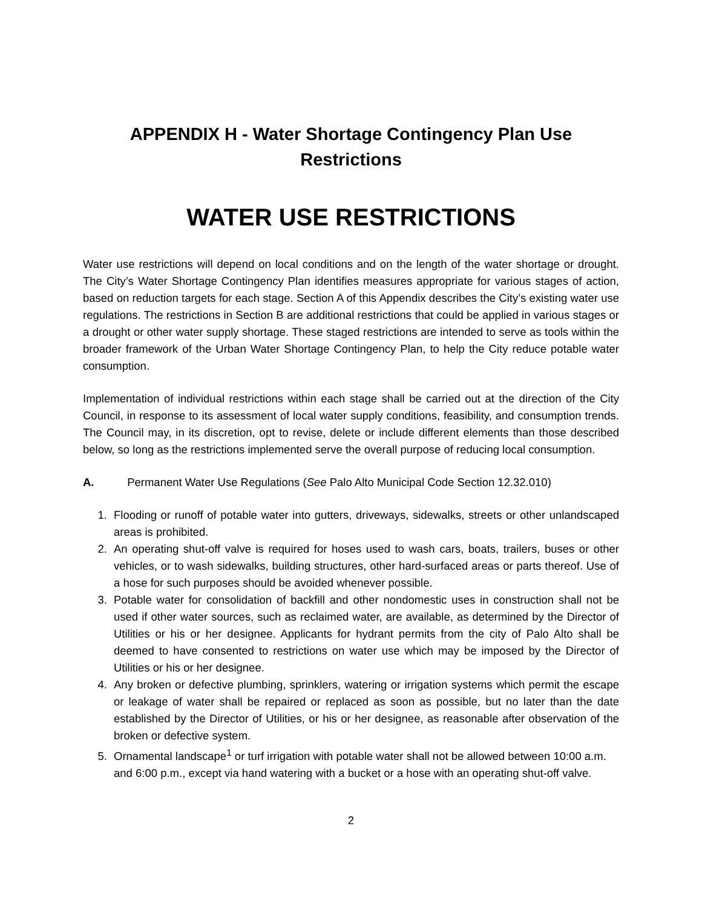APPENDIX H - Water Shortage Contingency Plan Use
Restrictions
WATER USE RESTRICTIONS
Water use restrictions will depend on local conditions and on the length of the water shortage or drought. The City’s Water Shortage Contingency Plan identifies measures appropriate for various stages of action, based on reduction targets for each stage. Section A of this Appendix describes the City’s existing water use regulations. The restrictions in Section B are additional restrictions that could be applied in various stages or a drought or other water supply shortage. These staged restrictions are intended to serve as tools within the broader framework of the Urban Water Shortage Contingency Plan, to help the City reduce potable water consumption.
Implementation of individual restrictions within each stage shall be carried out at the direction of the City Council, in response to its assessment of local water supply conditions, feasibility, and consumption trends. The Council may, in its discretion, opt to revise, delete or include different elements than those described below, so long as the restrictions implemented serve the overall purpose of reducing local consumption.
A. Permanent Water Use Regulations (See Palo Alto Municipal Code Section 12.32.010)
1. Flooding or runoff of potable water into gutters, driveways, sidewalks, streets or other unlandscaped areas is prohibited.
2. An operating shut-off valve is required for hoses used to wash cars, boats, trailers, buses or other vehicles, or to wash sidewalks, building structures, other hard-surfaced areas or parts thereof. Use of a hose for such purposes should be avoided whenever possible.
3. Potable water for consolidation of backfill and other nondomestic uses in construction shall not be used if other water sources, such as reclaimed water, are available, as determined by the Director of Utilities or his or her designee. Applicants for hydrant permits from the city of Palo Alto shall be deemed to have consented to restrictions on water use which may be imposed by the Director of Utilities or his or her designee.
4. Any broken or defective plumbing, sprinklers, watering or irrigation systems which permit the escape or leakage of water shall be repaired or replaced as soon as possible, but no later than the date established by the Director of Utilities, or his or her designee, as reasonable after observation of the broken or defective system.
5. Ornamental landscape<sup>1</sup> or turf irrigation with potable water shall not be allowed between 10:00 a.m. and 6:00 p.m., except via hand watering with a bucket or a hose with an operating shut-off valve.
2